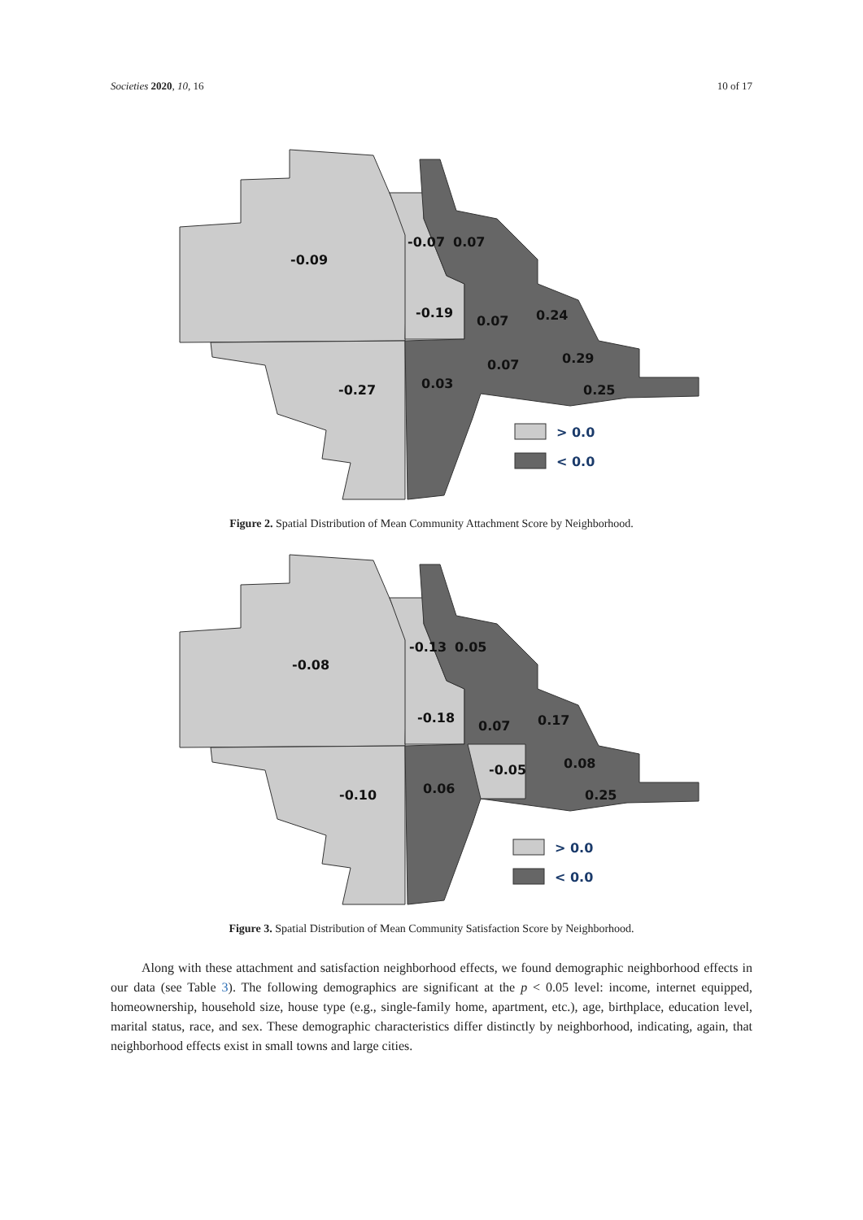Societies 2020, 10, 16 10 of 17
-0.09
-0.07
0.07
-0.19
0.07
0.24
0.07
0.29
-0.27
0.03
0.25
> 0.0
< 0.0
Figure 2. Spatial Distribution of Mean Community Attachment Score by Neighborhood.
-0.08
-0.13
0.05
-0.18
0.07
0.17
-0.05
0.08
-0.10
0.06
0.25
> 0.0
< 0.0
Figure 3. Spatial Distribution of Mean Community Satisfaction Score by Neighborhood.
Along with these attachment and satisfaction neighborhood effects, we found demographic neighborhood effects in our data (see Table 3). The following demographics are significant at the p < 0.05 level: income, internet equipped, homeownership, household size, house type (e.g., single-family home, apartment, etc.), age, birthplace, education level, marital status, race, and sex. These demographic characteristics differ distinctly by neighborhood, indicating, again, that neighborhood effects exist in small towns and large cities.